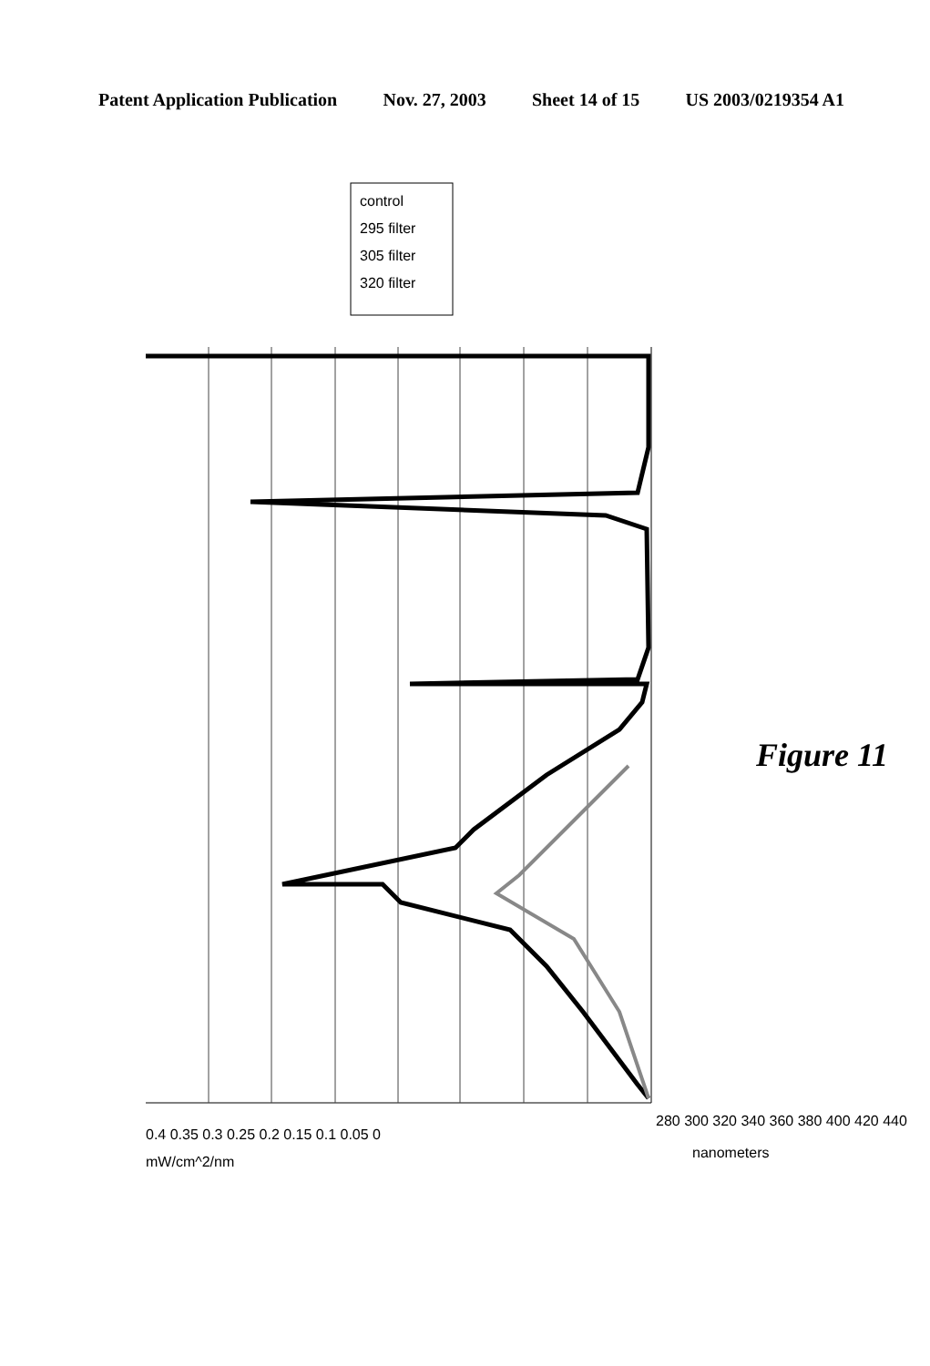Patent Application Publication Nov. 27, 2003 Sheet 14 of 15 US 2003/0219354 A1
280 300 320 340 360 380 400 420 440
0.4 0.35 0.3 0.25 0.2 0.15 0.1 0.05 0
nanometers
mW/cm^2/nm
control
295 filter
305 filter
320 filter
Figure 11